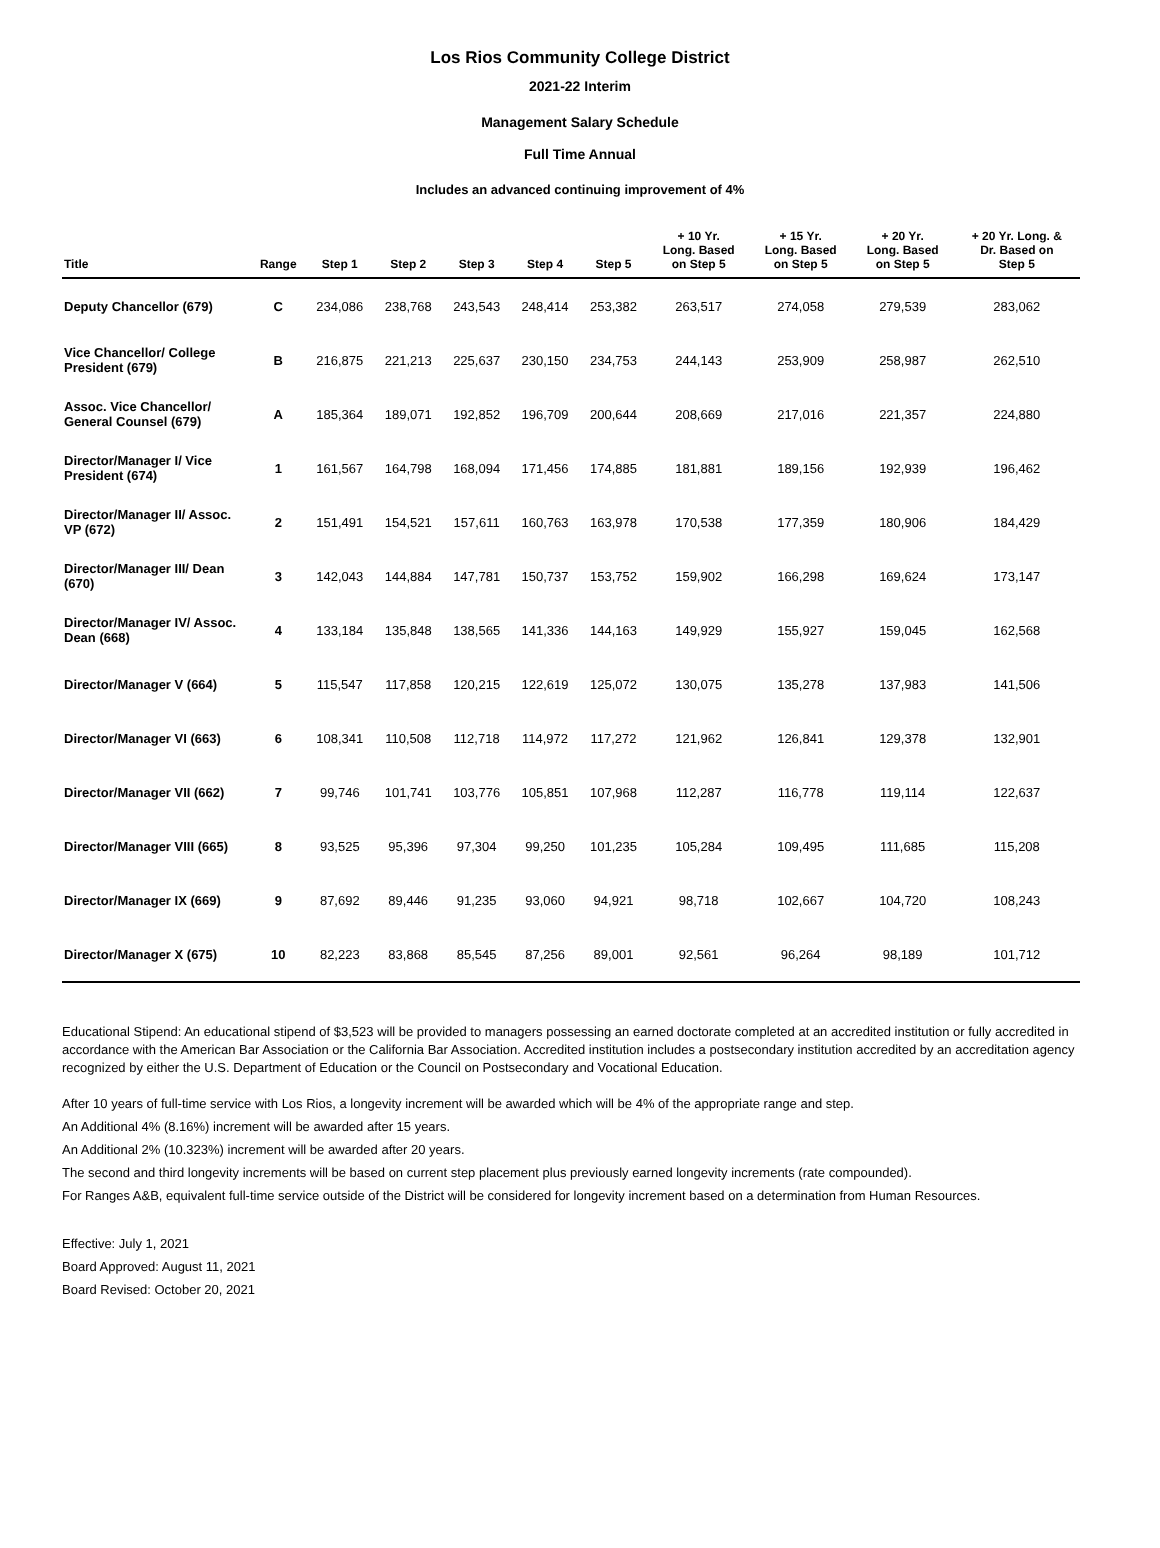Los Rios Community College District
2021-22 Interim
Management Salary Schedule
Full Time Annual
Includes an advanced continuing improvement of 4%
| Title | Range | Step 1 | Step 2 | Step 3 | Step 4 | Step 5 | + 10 Yr. Long. Based on Step 5 | + 15 Yr. Long. Based on Step 5 | + 20 Yr. Long. Based on Step 5 | + 20 Yr. Long. & Dr. Based on Step 5 |
| --- | --- | --- | --- | --- | --- | --- | --- | --- | --- | --- |
| Deputy Chancellor (679) | C | 234,086 | 238,768 | 243,543 | 248,414 | 253,382 | 263,517 | 274,058 | 279,539 | 283,062 |
| Vice Chancellor/ College President (679) | B | 216,875 | 221,213 | 225,637 | 230,150 | 234,753 | 244,143 | 253,909 | 258,987 | 262,510 |
| Assoc. Vice Chancellor/ General Counsel (679) | A | 185,364 | 189,071 | 192,852 | 196,709 | 200,644 | 208,669 | 217,016 | 221,357 | 224,880 |
| Director/Manager I/ Vice President (674) | 1 | 161,567 | 164,798 | 168,094 | 171,456 | 174,885 | 181,881 | 189,156 | 192,939 | 196,462 |
| Director/Manager II/ Assoc. VP (672) | 2 | 151,491 | 154,521 | 157,611 | 160,763 | 163,978 | 170,538 | 177,359 | 180,906 | 184,429 |
| Director/Manager III/ Dean (670) | 3 | 142,043 | 144,884 | 147,781 | 150,737 | 153,752 | 159,902 | 166,298 | 169,624 | 173,147 |
| Director/Manager IV/ Assoc. Dean (668) | 4 | 133,184 | 135,848 | 138,565 | 141,336 | 144,163 | 149,929 | 155,927 | 159,045 | 162,568 |
| Director/Manager V (664) | 5 | 115,547 | 117,858 | 120,215 | 122,619 | 125,072 | 130,075 | 135,278 | 137,983 | 141,506 |
| Director/Manager VI (663) | 6 | 108,341 | 110,508 | 112,718 | 114,972 | 117,272 | 121,962 | 126,841 | 129,378 | 132,901 |
| Director/Manager VII (662) | 7 | 99,746 | 101,741 | 103,776 | 105,851 | 107,968 | 112,287 | 116,778 | 119,114 | 122,637 |
| Director/Manager VIII (665) | 8 | 93,525 | 95,396 | 97,304 | 99,250 | 101,235 | 105,284 | 109,495 | 111,685 | 115,208 |
| Director/Manager IX (669) | 9 | 87,692 | 89,446 | 91,235 | 93,060 | 94,921 | 98,718 | 102,667 | 104,720 | 108,243 |
| Director/Manager X (675) | 10 | 82,223 | 83,868 | 85,545 | 87,256 | 89,001 | 92,561 | 96,264 | 98,189 | 101,712 |
Educational Stipend: An educational stipend of $3,523 will be provided to managers possessing an earned doctorate completed at an accredited institution or fully accredited in accordance with the American Bar Association or the California Bar Association. Accredited institution includes a postsecondary institution accredited by an accreditation agency recognized by either the U.S. Department of Education or the Council on Postsecondary and Vocational Education.
After 10 years of full-time service with Los Rios, a longevity increment will be awarded which will be 4% of the appropriate range and step.
An Additional 4% (8.16%) increment will be awarded after 15 years.
An Additional 2% (10.323%) increment will be awarded after 20 years.
The second and third longevity increments will be based on current step placement plus previously earned longevity increments (rate compounded).
For Ranges A&B, equivalent full-time service outside of the District will be considered for longevity increment based on a determination from Human Resources.
Effective: July 1, 2021
Board Approved: August 11, 2021
Board Revised: October 20, 2021